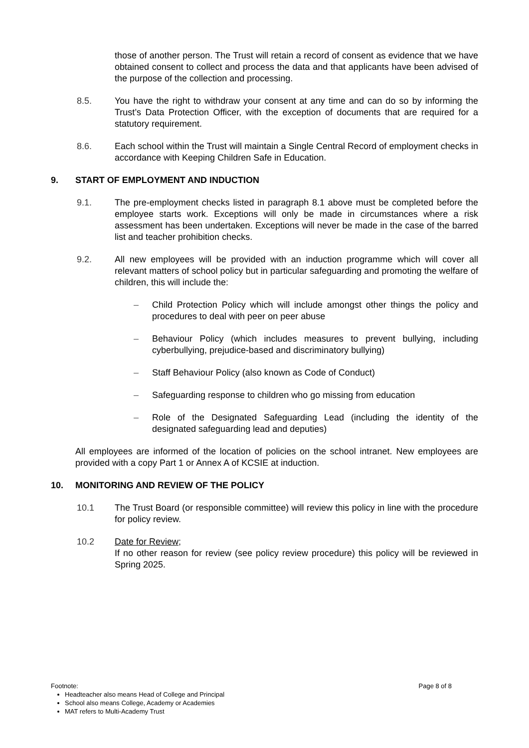those of another person. The Trust will retain a record of consent as evidence that we have obtained consent to collect and process the data and that applicants have been advised of the purpose of the collection and processing.
8.5. You have the right to withdraw your consent at any time and can do so by informing the Trust’s Data Protection Officer, with the exception of documents that are required for a statutory requirement.
8.6. Each school within the Trust will maintain a Single Central Record of employment checks in accordance with Keeping Children Safe in Education.
9. START OF EMPLOYMENT AND INDUCTION
9.1. The pre-employment checks listed in paragraph 8.1 above must be completed before the employee starts work. Exceptions will only be made in circumstances where a risk assessment has been undertaken. Exceptions will never be made in the case of the barred list and teacher prohibition checks.
9.2. All new employees will be provided with an induction programme which will cover all relevant matters of school policy but in particular safeguarding and promoting the welfare of children, this will include the:
– Child Protection Policy which will include amongst other things the policy and procedures to deal with peer on peer abuse
– Behaviour Policy (which includes measures to prevent bullying, including cyberbullying, prejudice-based and discriminatory bullying)
– Staff Behaviour Policy (also known as Code of Conduct)
– Safeguarding response to children who go missing from education
– Role of the Designated Safeguarding Lead (including the identity of the designated safeguarding lead and deputies)
All employees are informed of the location of policies on the school intranet. New employees are provided with a copy Part 1 or Annex A of KCSIE at induction.
10. MONITORING AND REVIEW OF THE POLICY
10.1 The Trust Board (or responsible committee) will review this policy in line with the procedure for policy review.
10.2 Date for Review;
If no other reason for review (see policy review procedure) this policy will be reviewed in Spring 2025.
Footnote: Page 8 of 8
Headteacher also means Head of College and Principal
School also means College, Academy or Academies
MAT refers to Multi-Academy Trust